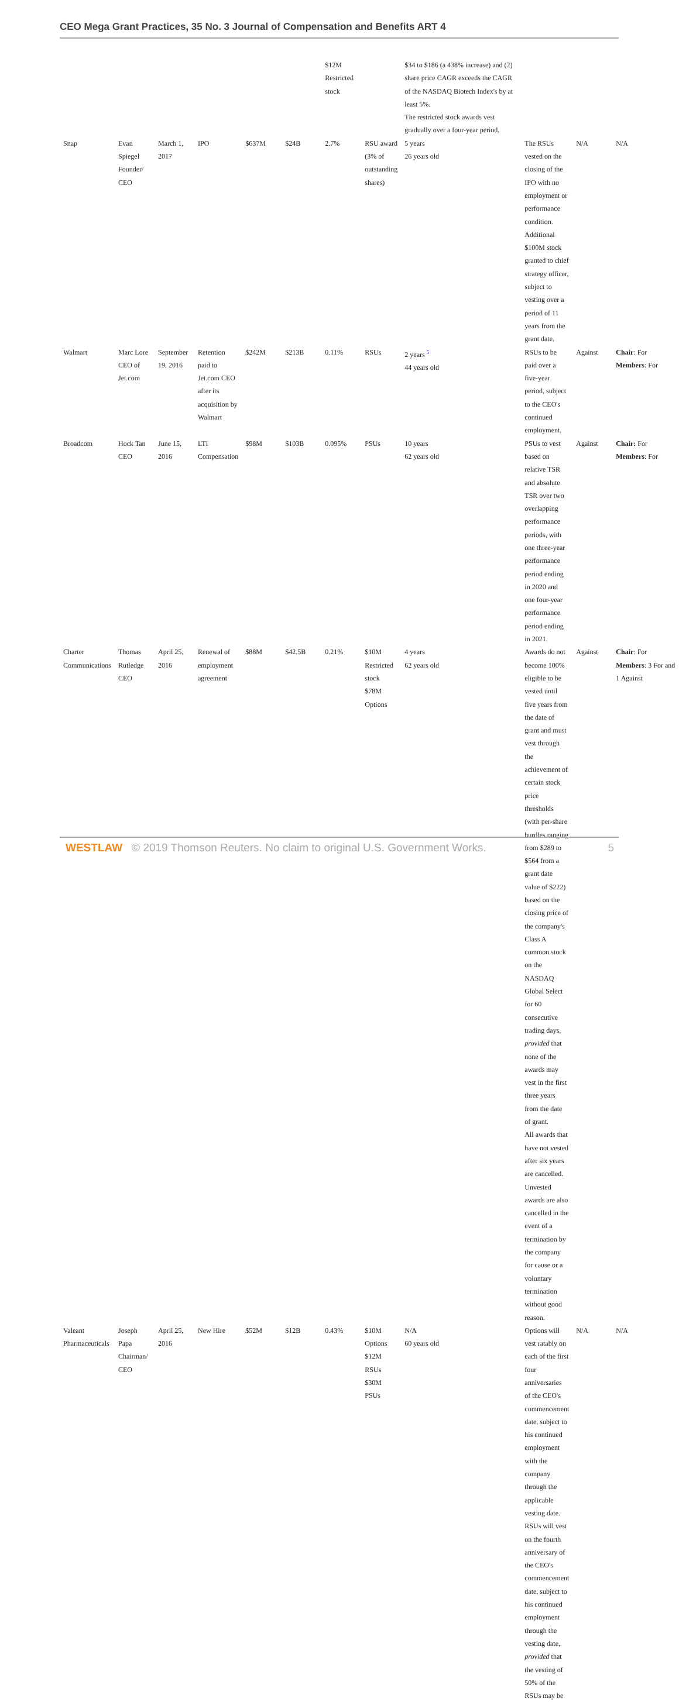CEO Mega Grant Practices, 35 No. 3 Journal of Compensation and Benefits ART 4
| | | | | | | $12M Restricted stock | | $34 to $186 (a 438% increase) and (2) share price CAGR exceeds the CAGR of the NASDAQ Biotech Index's by at least 5%. The restricted stock awards vest gradually over a four-year period. | | | |
| Snap | Evan Spiegel Founder/ CEO | March 1, 2017 | IPO | $637M | $24B | 2.7% | RSU award (3% of outstanding shares) | 5 years 26 years old | The RSUs vested on the closing of the IPO with no employment or performance condition. Additional $100M stock granted to chief strategy officer, subject to vesting over a period of 11 years from the grant date. | N/A | N/A |
| Walmart | Marc Lore CEO of Jet.com | September 19, 2016 | Retention paid to Jet.com CEO after its acquisition by Walmart | $242M | $213B | 0.11% | RSUs | 2 years <sup>5</sup> 44 years old | RSUs to be paid over a five-year period, subject to the CEO's continued employment. | Against | Chair : For Members : For |
| Broadcom | Hock Tan CEO | June 15, 2016 | LTI Compensation | $98M | $103B | 0.095% | PSUs | 10 years 62 years old | PSUs to vest based on relative TSR and absolute TSR over two overlapping performance periods, with one three-year performance period ending in 2020 and one four-year performance period ending in 2021. | Against | Chair: For Members : For |
| Charter Communications | Thomas Rutledge CEO | April 25, 2016 | Renewal of employment agreement | $88M | $42.5B | 0.21% | $10M Restricted stock $78M Options | 4 years 62 years old | Awards do not become 100% eligible to be vested until five years from the date of grant and must vest through the achievement of certain stock price thresholds (with per-share hurdles ranging from $289 to $564 from a grant date value of $222) based on the closing price of the company's Class A common stock on the NASDAQ Global Select for 60 consecutive trading days, provided that none of the awards may vest in the first three years from the date of grant. All awards that have not vested after six years are cancelled. Unvested awards are also cancelled in the event of a termination by the company for cause or a voluntary termination without good reason. | Against | Chair : For Members : 3 For and 1 Against |
| Valeant Pharmaceuticals | Joseph Papa Chairman/ CEO | April 25, 2016 | New Hire | $52M | $12B | 0.43% | $10M Options $12M RSUs $30M PSUs | N/A 60 years old | Options will vest ratably on each of the first four anniversaries of the CEO's commencement date, subject to his continued employment with the company through the applicable vesting date. RSUs will vest on the fourth anniversary of the CEO's commencement date, subject to his continued employment through the vesting date, provided that the vesting of 50% of the RSUs may be | N/A | N/A |
WESTLAW © 2019 Thomson Reuters. No claim to original U.S. Government Works. 5